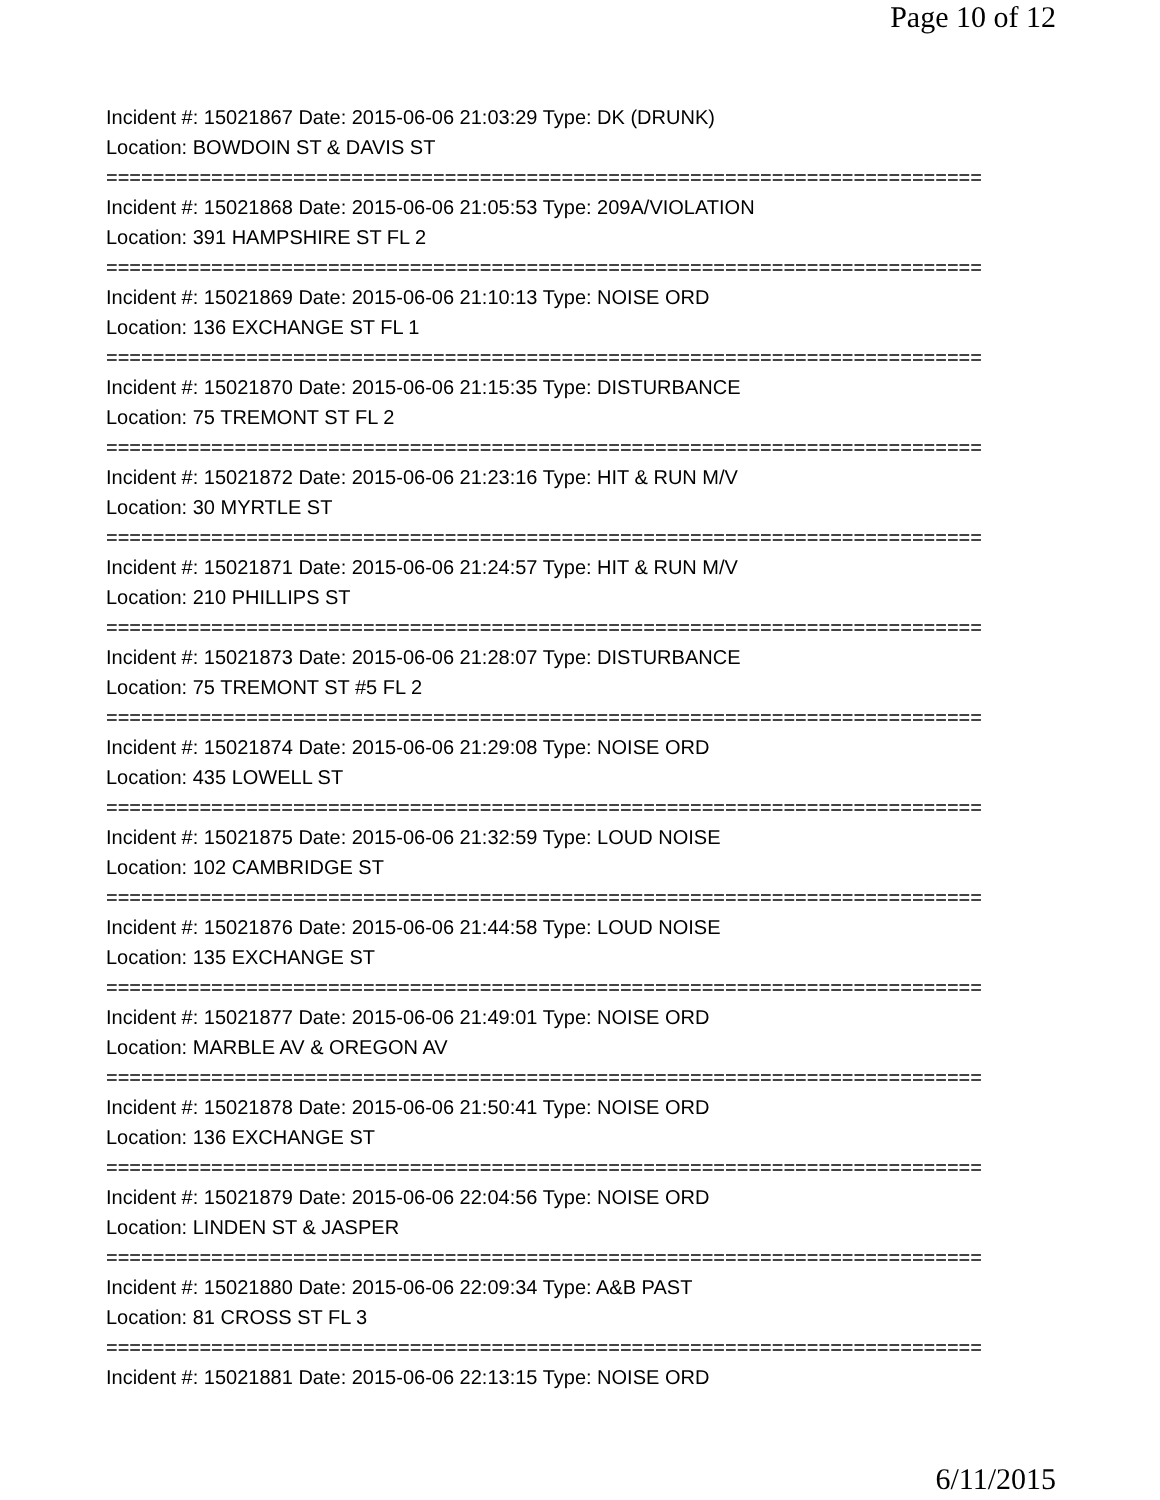Page 10 of 12
Incident #: 15021867 Date: 2015-06-06 21:03:29 Type: DK (DRUNK)
Location: BOWDOIN ST & DAVIS ST
===========================================================================
Incident #: 15021868 Date: 2015-06-06 21:05:53 Type: 209A/VIOLATION
Location: 391 HAMPSHIRE ST FL 2
===========================================================================
Incident #: 15021869 Date: 2015-06-06 21:10:13 Type: NOISE ORD
Location: 136 EXCHANGE ST FL 1
===========================================================================
Incident #: 15021870 Date: 2015-06-06 21:15:35 Type: DISTURBANCE
Location: 75 TREMONT ST FL 2
===========================================================================
Incident #: 15021872 Date: 2015-06-06 21:23:16 Type: HIT & RUN M/V
Location: 30 MYRTLE ST
===========================================================================
Incident #: 15021871 Date: 2015-06-06 21:24:57 Type: HIT & RUN M/V
Location: 210 PHILLIPS ST
===========================================================================
Incident #: 15021873 Date: 2015-06-06 21:28:07 Type: DISTURBANCE
Location: 75 TREMONT ST #5 FL 2
===========================================================================
Incident #: 15021874 Date: 2015-06-06 21:29:08 Type: NOISE ORD
Location: 435 LOWELL ST
===========================================================================
Incident #: 15021875 Date: 2015-06-06 21:32:59 Type: LOUD NOISE
Location: 102 CAMBRIDGE ST
===========================================================================
Incident #: 15021876 Date: 2015-06-06 21:44:58 Type: LOUD NOISE
Location: 135 EXCHANGE ST
===========================================================================
Incident #: 15021877 Date: 2015-06-06 21:49:01 Type: NOISE ORD
Location: MARBLE AV & OREGON AV
===========================================================================
Incident #: 15021878 Date: 2015-06-06 21:50:41 Type: NOISE ORD
Location: 136 EXCHANGE ST
===========================================================================
Incident #: 15021879 Date: 2015-06-06 22:04:56 Type: NOISE ORD
Location: LINDEN ST & JASPER
===========================================================================
Incident #: 15021880 Date: 2015-06-06 22:09:34 Type: A&B PAST
Location: 81 CROSS ST FL 3
===========================================================================
Incident #: 15021881 Date: 2015-06-06 22:13:15 Type: NOISE ORD
6/11/2015